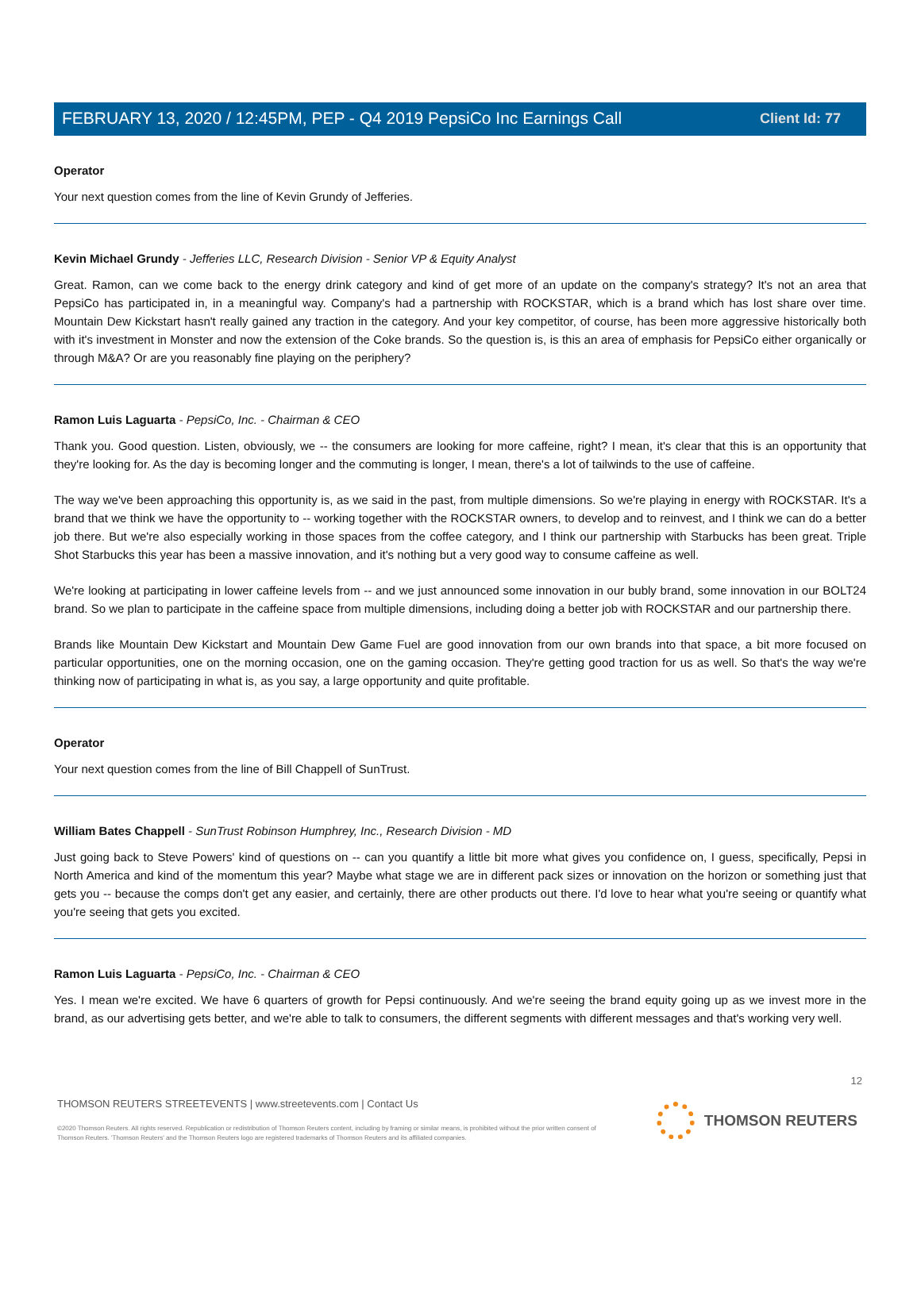Client Id: 77
FEBRUARY 13, 2020 / 12:45PM, PEP - Q4 2019 PepsiCo Inc Earnings Call
Operator
Your next question comes from the line of Kevin Grundy of Jefferies.
Kevin Michael Grundy - Jefferies LLC, Research Division - Senior VP & Equity Analyst
Great. Ramon, can we come back to the energy drink category and kind of get more of an update on the company's strategy? It's not an area that PepsiCo has participated in, in a meaningful way. Company's had a partnership with ROCKSTAR, which is a brand which has lost share over time. Mountain Dew Kickstart hasn't really gained any traction in the category. And your key competitor, of course, has been more aggressive historically both with it's investment in Monster and now the extension of the Coke brands. So the question is, is this an area of emphasis for PepsiCo either organically or through M&A? Or are you reasonably fine playing on the periphery?
Ramon Luis Laguarta - PepsiCo, Inc. - Chairman & CEO
Thank you. Good question. Listen, obviously, we -- the consumers are looking for more caffeine, right? I mean, it's clear that this is an opportunity that they're looking for. As the day is becoming longer and the commuting is longer, I mean, there's a lot of tailwinds to the use of caffeine.
The way we've been approaching this opportunity is, as we said in the past, from multiple dimensions. So we're playing in energy with ROCKSTAR. It's a brand that we think we have the opportunity to -- working together with the ROCKSTAR owners, to develop and to reinvest, and I think we can do a better job there. But we're also especially working in those spaces from the coffee category, and I think our partnership with Starbucks has been great. Triple Shot Starbucks this year has been a massive innovation, and it's nothing but a very good way to consume caffeine as well.
We're looking at participating in lower caffeine levels from -- and we just announced some innovation in our bubly brand, some innovation in our BOLT24 brand. So we plan to participate in the caffeine space from multiple dimensions, including doing a better job with ROCKSTAR and our partnership there.
Brands like Mountain Dew Kickstart and Mountain Dew Game Fuel are good innovation from our own brands into that space, a bit more focused on particular opportunities, one on the morning occasion, one on the gaming occasion. They're getting good traction for us as well. So that's the way we're thinking now of participating in what is, as you say, a large opportunity and quite profitable.
Operator
Your next question comes from the line of Bill Chappell of SunTrust.
William Bates Chappell - SunTrust Robinson Humphrey, Inc., Research Division - MD
Just going back to Steve Powers' kind of questions on -- can you quantify a little bit more what gives you confidence on, I guess, specifically, Pepsi in North America and kind of the momentum this year? Maybe what stage we are in different pack sizes or innovation on the horizon or something just that gets you -- because the comps don't get any easier, and certainly, there are other products out there. I'd love to hear what you're seeing or quantify what you're seeing that gets you excited.
Ramon Luis Laguarta - PepsiCo, Inc. - Chairman & CEO
Yes. I mean we're excited. We have 6 quarters of growth for Pepsi continuously. And we're seeing the brand equity going up as we invest more in the brand, as our advertising gets better, and we're able to talk to consumers, the different segments with different messages and that's working very well.
12
THOMSON REUTERS STREETEVENTS | www.streetevents.com | Contact Us
©2020 Thomson Reuters. All rights reserved. Republication or redistribution of Thomson Reuters content, including by framing or similar means, is prohibited without the prior written consent of Thomson Reuters. 'Thomson Reuters' and the Thomson Reuters logo are registered trademarks of Thomson Reuters and its affiliated companies.
THOMSON REUTERS